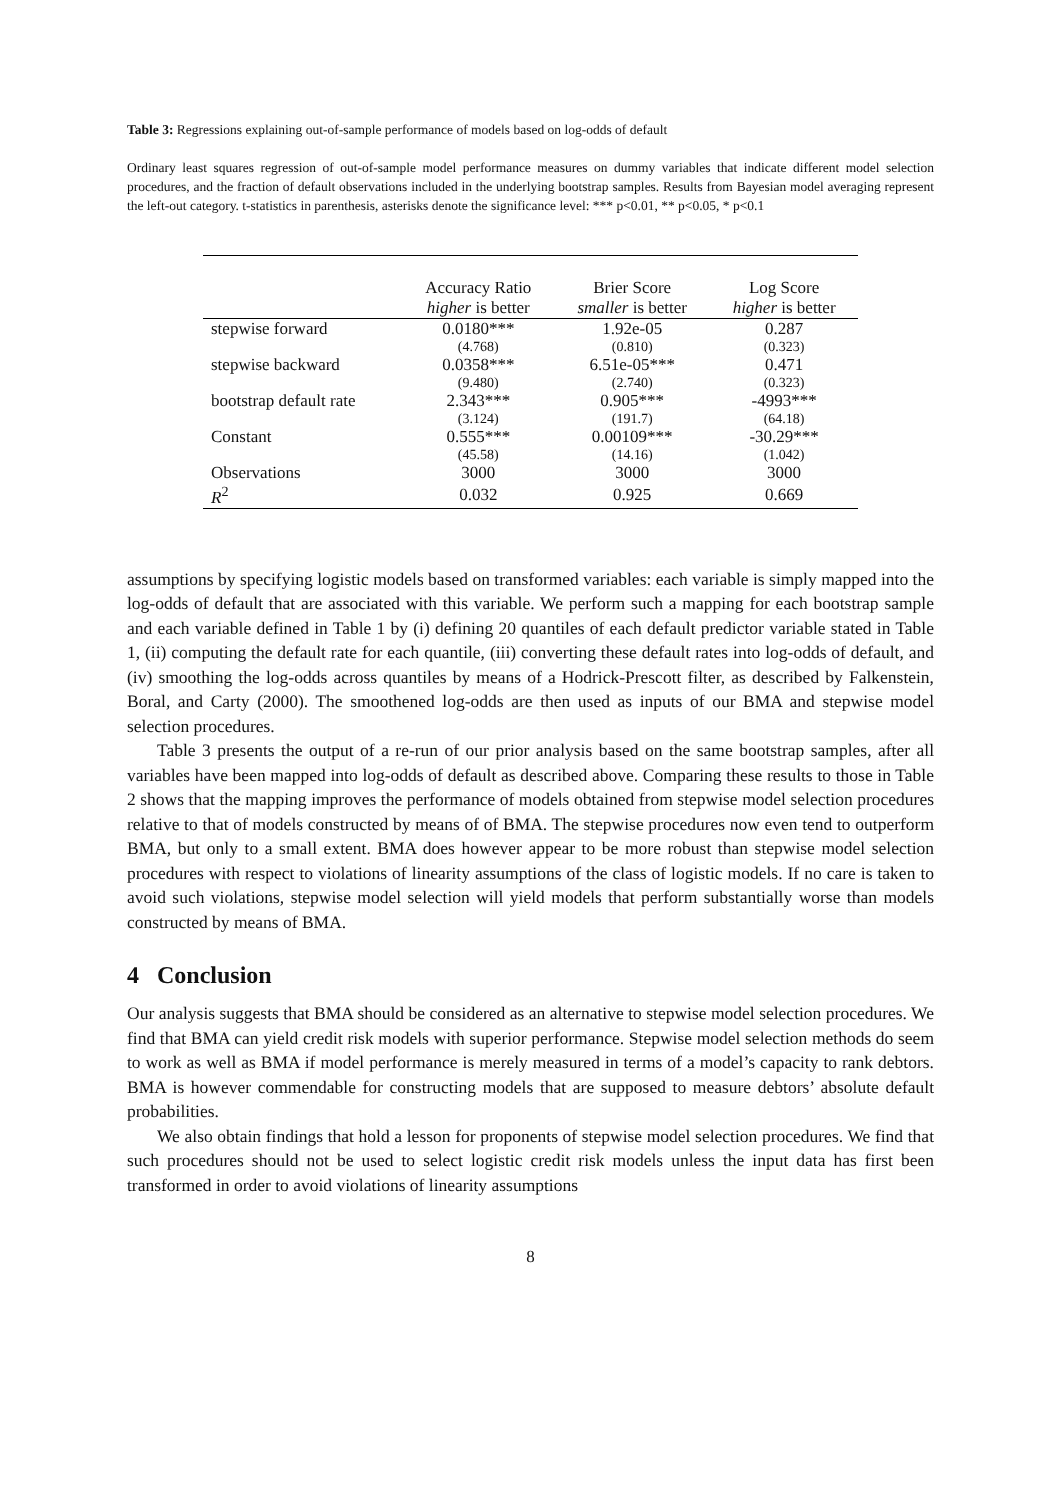Table 3: Regressions explaining out-of-sample performance of models based on log-odds of default
Ordinary least squares regression of out-of-sample model performance measures on dummy variables that indicate different model selection procedures, and the fraction of default observations included in the underlying bootstrap samples. Results from Bayesian model averaging represent the left-out category. t-statistics in parenthesis, asterisks denote the significance level: *** p<0.01, ** p<0.05, * p<0.1
| | Accuracy Ratio | Brier Score | Log Score |
| --- | --- | --- | --- |
| | higher is better | smaller is better | higher is better |
| stepwise forward | 0.0180*** | 1.92e-05 | 0.287 |
| | (4.768) | (0.810) | (0.323) |
| stepwise backward | 0.0358*** | 6.51e-05*** | 0.471 |
| | (9.480) | (2.740) | (0.323) |
| bootstrap default rate | 2.343*** | 0.905*** | -4993*** |
| | (3.124) | (191.7) | (64.18) |
| Constant | 0.555*** | 0.00109*** | -30.29*** |
| | (45.58) | (14.16) | (1.042) |
| Observations | 3000 | 3000 | 3000 |
| R<sup>2</sup> | 0.032 | 0.925 | 0.669 |
assumptions by specifying logistic models based on transformed variables: each variable is simply mapped into the log-odds of default that are associated with this variable. We perform such a mapping for each bootstrap sample and each variable defined in Table 1 by (i) defining 20 quantiles of each default predictor variable stated in Table 1, (ii) computing the default rate for each quantile, (iii) converting these default rates into log-odds of default, and (iv) smoothing the log-odds across quantiles by means of a Hodrick-Prescott filter, as described by Falkenstein, Boral, and Carty (2000). The smoothened log-odds are then used as inputs of our BMA and stepwise model selection procedures.
Table 3 presents the output of a re-run of our prior analysis based on the same bootstrap samples, after all variables have been mapped into log-odds of default as described above. Comparing these results to those in Table 2 shows that the mapping improves the performance of models obtained from stepwise model selection procedures relative to that of models constructed by means of of BMA. The stepwise procedures now even tend to outperform BMA, but only to a small extent. BMA does however appear to be more robust than stepwise model selection procedures with respect to violations of linearity assumptions of the class of logistic models. If no care is taken to avoid such violations, stepwise model selection will yield models that perform substantially worse than models constructed by means of BMA.
4 Conclusion
Our analysis suggests that BMA should be considered as an alternative to stepwise model selection procedures. We find that BMA can yield credit risk models with superior performance. Stepwise model selection methods do seem to work as well as BMA if model performance is merely measured in terms of a model’s capacity to rank debtors. BMA is however commendable for constructing models that are supposed to measure debtors’ absolute default probabilities.
We also obtain findings that hold a lesson for proponents of stepwise model selection procedures. We find that such procedures should not be used to select logistic credit risk models unless the input data has first been transformed in order to avoid violations of linearity assumptions
8